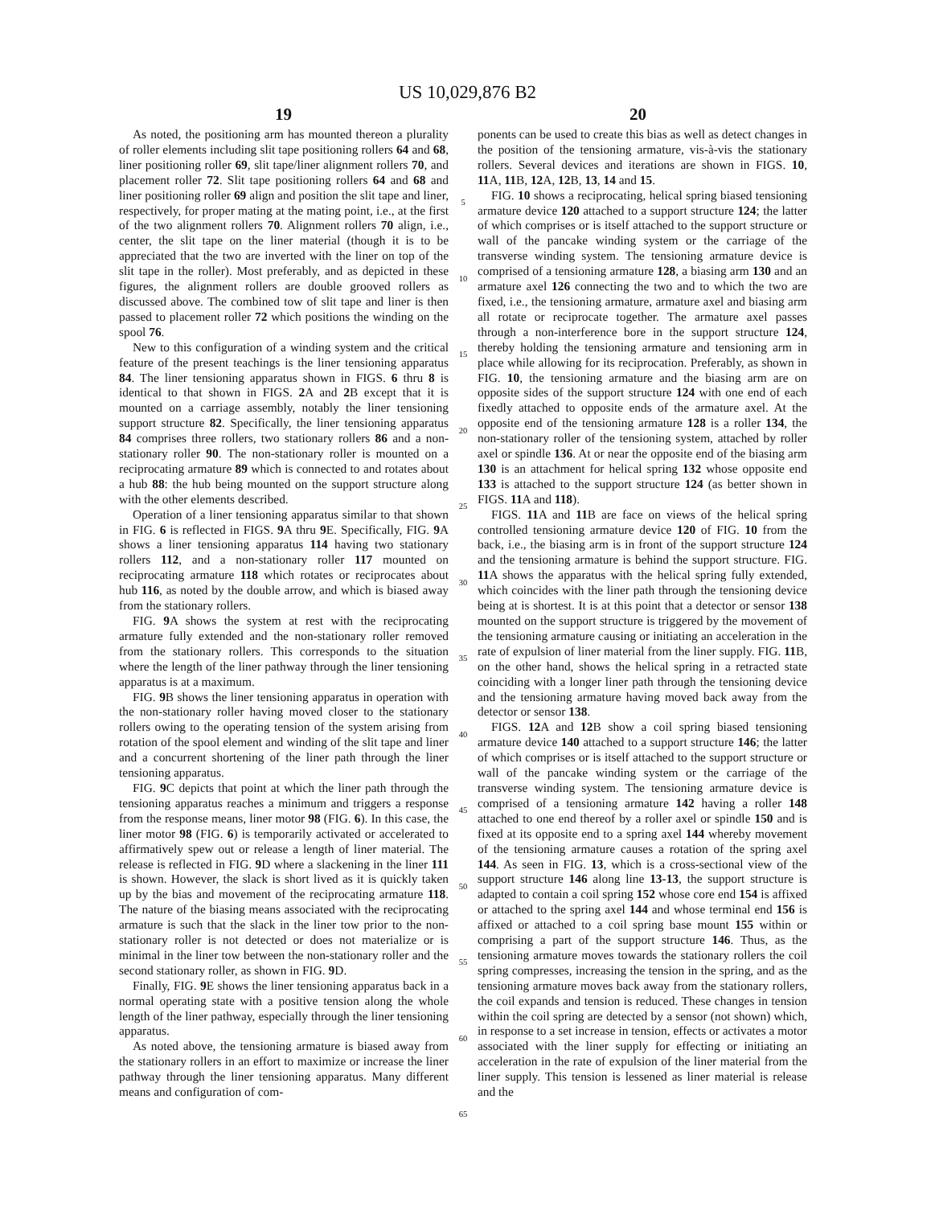US 10,029,876 B2
19 20
As noted, the positioning arm has mounted thereon a plurality of roller elements including slit tape positioning rollers 64 and 68, liner positioning roller 69, slit tape/liner alignment rollers 70, and placement roller 72. Slit tape positioning rollers 64 and 68 and liner positioning roller 69 align and position the slit tape and liner, respectively, for proper mating at the mating point, i.e., at the first of the two alignment rollers 70. Alignment rollers 70 align, i.e., center, the slit tape on the liner material (though it is to be appreciated that the two are inverted with the liner on top of the slit tape in the roller). Most preferably, and as depicted in these figures, the alignment rollers are double grooved rollers as discussed above. The combined tow of slit tape and liner is then passed to placement roller 72 which positions the winding on the spool 76.
New to this configuration of a winding system and the critical feature of the present teachings is the liner tensioning apparatus 84. The liner tensioning apparatus shown in FIGS. 6 thru 8 is identical to that shown in FIGS. 2 A and 2 B except that it is mounted on a carriage assembly, notably the liner tensioning support structure 82. Specifically, the liner tensioning apparatus 84 comprises three rollers, two stationary rollers 86 and a non-stationary roller 90. The non-stationary roller is mounted on a reciprocating armature 89 which is connected to and rotates about a hub 88: the hub being mounted on the support structure along with the other elements described.
Operation of a liner tensioning apparatus similar to that shown in FIG. 6 is reflected in FIGS. 9 A thru 9 E. Specifically, FIG. 9 A shows a liner tensioning apparatus 114 having two stationary rollers 112, and a non-stationary roller 117 mounted on reciprocating armature 118 which rotates or reciprocates about hub 116, as noted by the double arrow, and which is biased away from the stationary rollers.
FIG. 9 A shows the system at rest with the reciprocating armature fully extended and the non-stationary roller removed from the stationary rollers. This corresponds to the situation where the length of the liner pathway through the liner tensioning apparatus is at a maximum.
FIG. 9 B shows the liner tensioning apparatus in operation with the non-stationary roller having moved closer to the stationary rollers owing to the operating tension of the system arising from rotation of the spool element and winding of the slit tape and liner and a concurrent shortening of the liner path through the liner tensioning apparatus.
FIG. 9 C depicts that point at which the liner path through the tensioning apparatus reaches a minimum and triggers a response from the response means, liner motor 98 (FIG. 6). In this case, the liner motor 98 (FIG. 6) is temporarily activated or accelerated to affirmatively spew out or release a length of liner material. The release is reflected in FIG. 9 D where a slackening in the liner 111 is shown. However, the slack is short lived as it is quickly taken up by the bias and movement of the reciprocating armature 118. The nature of the biasing means associated with the reciprocating armature is such that the slack in the liner tow prior to the non-stationary roller is not detected or does not materialize or is minimal in the liner tow between the non-stationary roller and the second stationary roller, as shown in FIG. 9 D.
Finally, FIG. 9 E shows the liner tensioning apparatus back in a normal operating state with a positive tension along the whole length of the liner pathway, especially through the liner tensioning apparatus.
As noted above, the tensioning armature is biased away from the stationary rollers in an effort to maximize or increase the liner pathway through the liner tensioning apparatus. Many different means and configuration of com-
5
10
15
20
25
30
35
40
45
50
55
60
65
ponents can be used to create this bias as well as detect changes in the position of the tensioning armature, vis-à-vis the stationary rollers. Several devices and iterations are shown in FIGS. 10, 11 A, 11 B, 12 A, 12 B, 13, 14 and 15.
FIG. 10 shows a reciprocating, helical spring biased tensioning armature device 120 attached to a support structure 124; the latter of which comprises or is itself attached to the support structure or wall of the pancake winding system or the carriage of the transverse winding system. The tensioning armature device is comprised of a tensioning armature 128, a biasing arm 130 and an armature axel 126 connecting the two and to which the two are fixed, i.e., the tensioning armature, armature axel and biasing arm all rotate or reciprocate together. The armature axel passes through a non-interference bore in the support structure 124, thereby holding the tensioning armature and tensioning arm in place while allowing for its reciprocation. Preferably, as shown in FIG. 10, the tensioning armature and the biasing arm are on opposite sides of the support structure 124 with one end of each fixedly attached to opposite ends of the armature axel. At the opposite end of the tensioning armature 128 is a roller 134, the non-stationary roller of the tensioning system, attached by roller axel or spindle 136. At or near the opposite end of the biasing arm 130 is an attachment for helical spring 132 whose opposite end 133 is attached to the support structure 124 (as better shown in FIGS. 11 A and 118).
FIGS. 11 A and 11 B are face on views of the helical spring controlled tensioning armature device 120 of FIG. 10 from the back, i.e., the biasing arm is in front of the support structure 124 and the tensioning armature is behind the support structure. FIG. 11 A shows the apparatus with the helical spring fully extended, which coincides with the liner path through the tensioning device being at is shortest. It is at this point that a detector or sensor 138 mounted on the support structure is triggered by the movement of the tensioning armature causing or initiating an acceleration in the rate of expulsion of liner material from the liner supply. FIG. 11 B, on the other hand, shows the helical spring in a retracted state coinciding with a longer liner path through the tensioning device and the tensioning armature having moved back away from the detector or sensor 138.
FIGS. 12 A and 12 B show a coil spring biased tensioning armature device 140 attached to a support structure 146; the latter of which comprises or is itself attached to the support structure or wall of the pancake winding system or the carriage of the transverse winding system. The tensioning armature device is comprised of a tensioning armature 142 having a roller 148 attached to one end thereof by a roller axel or spindle 150 and is fixed at its opposite end to a spring axel 144 whereby movement of the tensioning armature causes a rotation of the spring axel 144. As seen in FIG. 13, which is a cross-sectional view of the support structure 146 along line 13-13, the support structure is adapted to contain a coil spring 152 whose core end 154 is affixed or attached to the spring axel 144 and whose terminal end 156 is affixed or attached to a coil spring base mount 155 within or comprising a part of the support structure 146. Thus, as the tensioning armature moves towards the stationary rollers the coil spring compresses, increasing the tension in the spring, and as the tensioning armature moves back away from the stationary rollers, the coil expands and tension is reduced. These changes in tension within the coil spring are detected by a sensor (not shown) which, in response to a set increase in tension, effects or activates a motor associated with the liner supply for effecting or initiating an acceleration in the rate of expulsion of the liner material from the liner supply. This tension is lessened as liner material is release and the